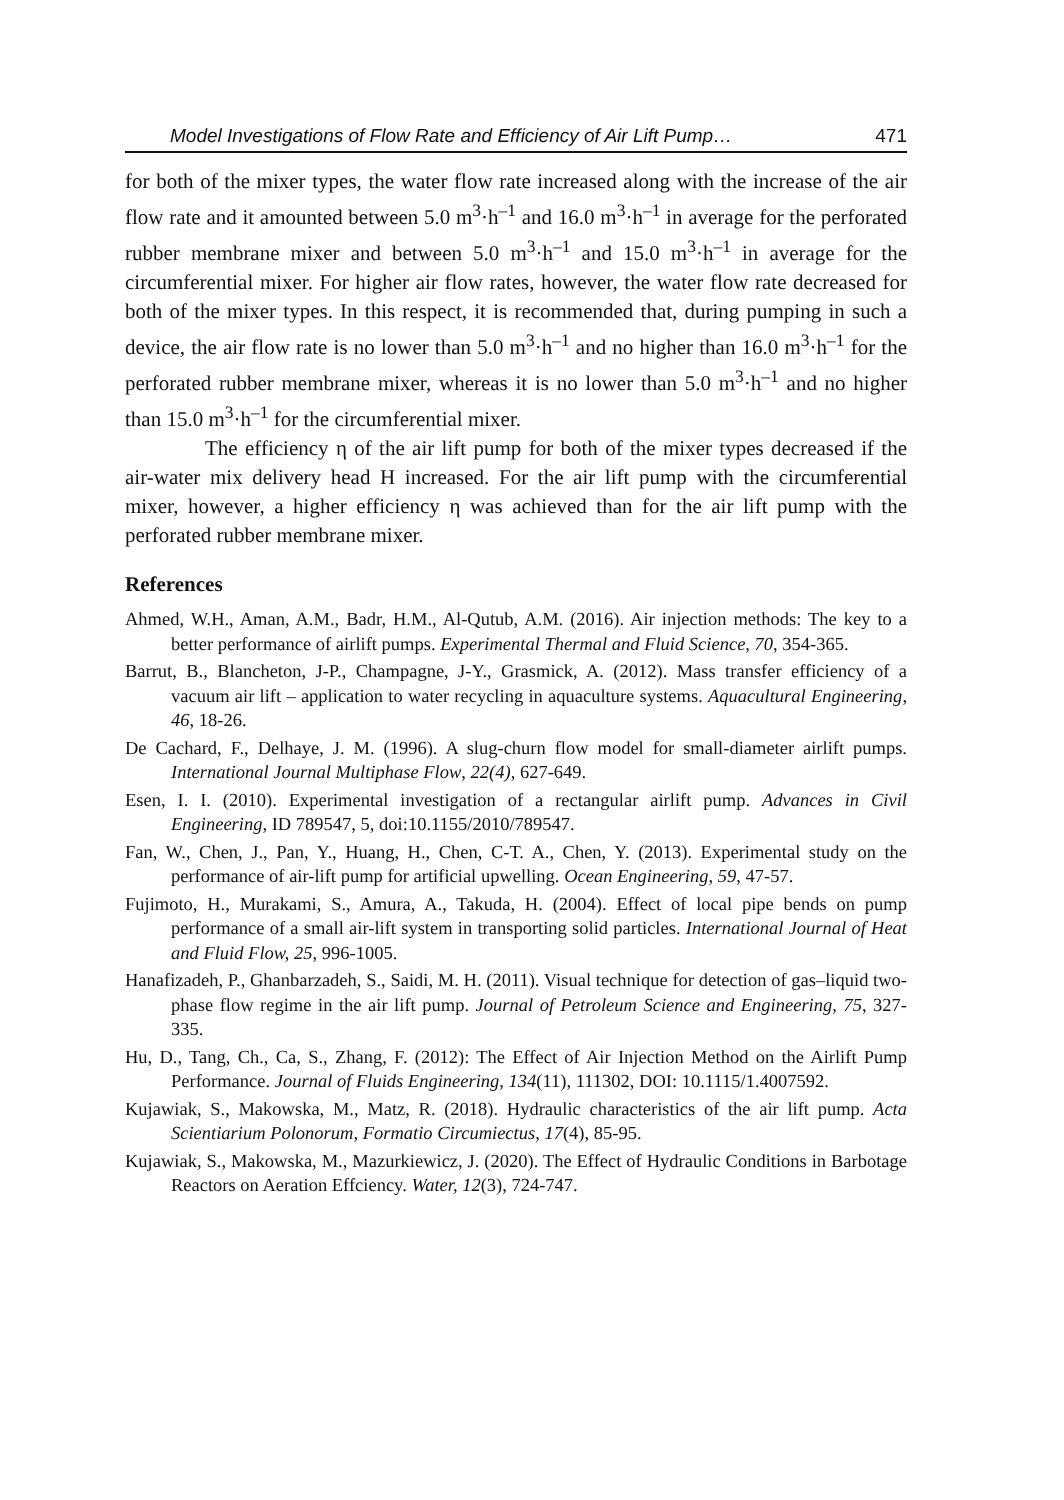Model Investigations of Flow Rate and Efficiency of Air Lift Pump… 471
for both of the mixer types, the water flow rate increased along with the increase of the air flow rate and it amounted between 5.0 m<sup>3</sup>·h<sup>–1</sup> and 16.0 m<sup>3</sup>·h<sup>–1</sup> in average for the perforated rubber membrane mixer and between 5.0 m<sup>3</sup>·h<sup>–1</sup> and 15.0 m<sup>3</sup>·h<sup>–1</sup> in average for the circumferential mixer. For higher air flow rates, however, the water flow rate decreased for both of the mixer types. In this respect, it is recommended that, during pumping in such a device, the air flow rate is no lower than 5.0 m<sup>3</sup>·h<sup>–1</sup> and no higher than 16.0 m<sup>3</sup>·h<sup>–1</sup> for the perforated rubber membrane mixer, whereas it is no lower than 5.0 m<sup>3</sup>·h<sup>–1</sup> and no higher than 15.0 m<sup>3</sup>·h<sup>–1</sup> for the circumferential mixer.
The efficiency η of the air lift pump for both of the mixer types decreased if the air-water mix delivery head H increased. For the air lift pump with the circumferential mixer, however, a higher efficiency η was achieved than for the air lift pump with the perforated rubber membrane mixer.
References
Ahmed, W.H., Aman, A.M., Badr, H.M., Al-Qutub, A.M. (2016). Air injection methods: The key to a better performance of airlift pumps. Experimental Thermal and Fluid Science, 70, 354-365.
Barrut, B., Blancheton, J-P., Champagne, J-Y., Grasmick, A. (2012). Mass transfer efficiency of a vacuum air lift – application to water recycling in aquaculture systems. Aquacultural Engineering, 46, 18-26.
De Cachard, F., Delhaye, J. M. (1996). A slug-churn flow model for small-diameter airlift pumps. International Journal Multiphase Flow, 22(4), 627-649.
Esen, I. I. (2010). Experimental investigation of a rectangular airlift pump. Advances in Civil Engineering, ID 789547, 5, doi:10.1155/2010/789547.
Fan, W., Chen, J., Pan, Y., Huang, H., Chen, C-T. A., Chen, Y. (2013). Experimental study on the performance of air-lift pump for artificial upwelling. Ocean Engineering, 59, 47-57.
Fujimoto, H., Murakami, S., Amura, A., Takuda, H. (2004). Effect of local pipe bends on pump performance of a small air-lift system in transporting solid particles. International Journal of Heat and Fluid Flow, 25, 996-1005.
Hanafizadeh, P., Ghanbarzadeh, S., Saidi, M. H. (2011). Visual technique for detection of gas–liquid two-phase flow regime in the air lift pump. Journal of Petroleum Science and Engineering, 75, 327-335.
Hu, D., Tang, Ch., Ca, S., Zhang, F. (2012): The Effect of Air Injection Method on the Airlift Pump Performance. Journal of Fluids Engineering, 134(11), 111302, DOI: 10.1115/1.4007592.
Kujawiak, S., Makowska, M., Matz, R. (2018). Hydraulic characteristics of the air lift pump. Acta Scientiarium Polonorum, Formatio Circumiectus, 17(4), 85-95.
Kujawiak, S., Makowska, M., Mazurkiewicz, J. (2020). The Effect of Hydraulic Conditions in Barbotage Reactors on Aeration Effciency. Water, 12(3), 724-747.